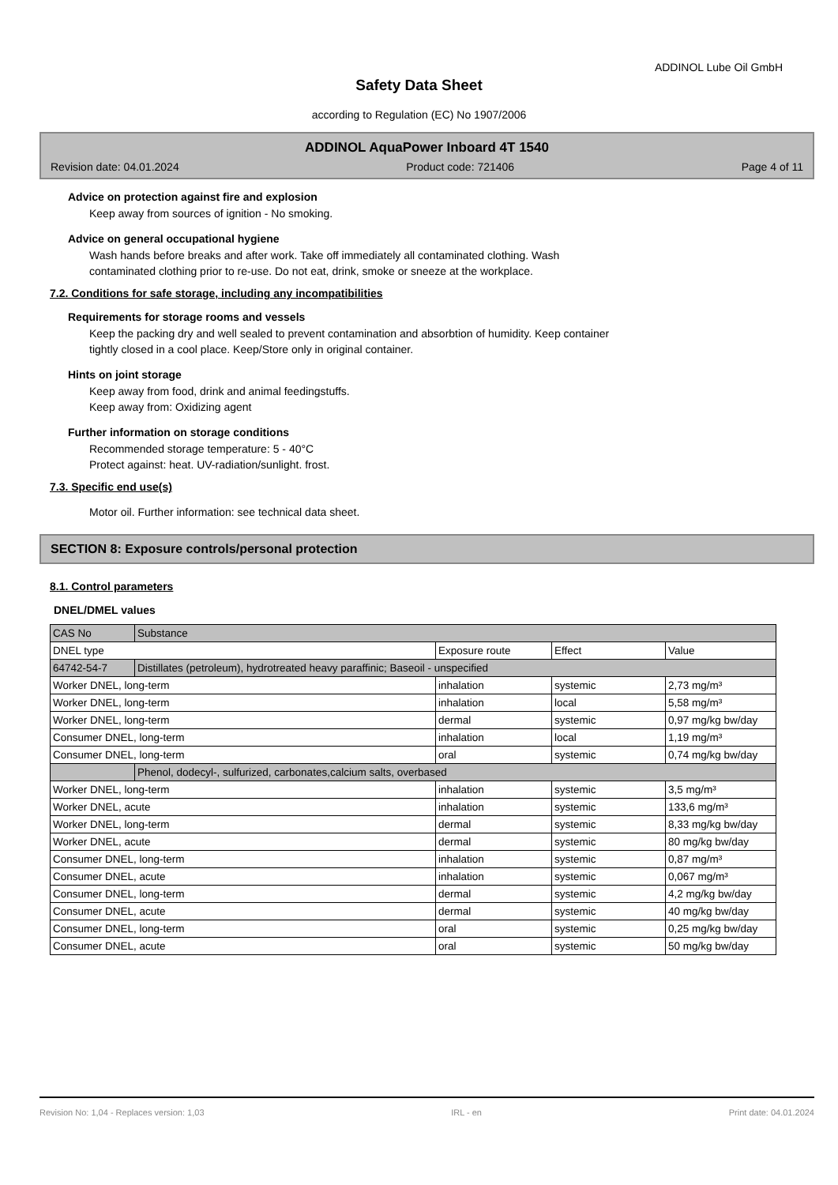ADDINOL Lube Oil GmbH
Safety Data Sheet
according to Regulation (EC) No 1907/2006
ADDINOL AquaPower Inboard 4T 1540
Revision date: 04.01.2024 Product code: 721406 Page 4 of 11
Advice on protection against fire and explosion
Keep away from sources of ignition - No smoking.
Advice on general occupational hygiene
Wash hands before breaks and after work. Take off immediately all contaminated clothing. Wash
contaminated clothing prior to re-use. Do not eat, drink, smoke or sneeze at the workplace.
7.2. Conditions for safe storage, including any incompatibilities
Requirements for storage rooms and vessels
Keep the packing dry and well sealed to prevent contamination and absorbtion of humidity. Keep container
tightly closed in a cool place. Keep/Store only in original container.
Hints on joint storage
Keep away from food, drink and animal feedingstuffs.
Keep away from: Oxidizing agent
Further information on storage conditions
Recommended storage temperature: 5 - 40°C
Protect against: heat. UV-radiation/sunlight. frost.
7.3. Specific end use(s)
Motor oil. Further information: see technical data sheet.
SECTION 8: Exposure controls/personal protection
8.1. Control parameters
DNEL/DMEL values
| CAS No | Substance | | | |
| DNEL type | | Exposure route | Effect | Value |
| 64742-54-7 | Distillates (petroleum), hydrotreated heavy paraffinic; Baseoil - unspecified | | | |
| Worker DNEL, long-term | | inhalation | systemic | 2,73 mg/m³ |
| Worker DNEL, long-term | | inhalation | local | 5,58 mg/m³ |
| Worker DNEL, long-term | | dermal | systemic | 0,97 mg/kg bw/day |
| Consumer DNEL, long-term | | inhalation | local | 1,19 mg/m³ |
| Consumer DNEL, long-term | | oral | systemic | 0,74 mg/kg bw/day |
| | Phenol, dodecyl-, sulfurized, carbonates,calcium salts, overbased | | | |
| Worker DNEL, long-term | | inhalation | systemic | 3,5 mg/m³ |
| Worker DNEL, acute | | inhalation | systemic | 133,6 mg/m³ |
| Worker DNEL, long-term | | dermal | systemic | 8,33 mg/kg bw/day |
| Worker DNEL, acute | | dermal | systemic | 80 mg/kg bw/day |
| Consumer DNEL, long-term | | inhalation | systemic | 0,87 mg/m³ |
| Consumer DNEL, acute | | inhalation | systemic | 0,067 mg/m³ |
| Consumer DNEL, long-term | | dermal | systemic | 4,2 mg/kg bw/day |
| Consumer DNEL, acute | | dermal | systemic | 40 mg/kg bw/day |
| Consumer DNEL, long-term | | oral | systemic | 0,25 mg/kg bw/day |
| Consumer DNEL, acute | | oral | systemic | 50 mg/kg bw/day |
Revision No: 1,04 - Replaces version: 1,03 IRL - en Print date: 04.01.2024